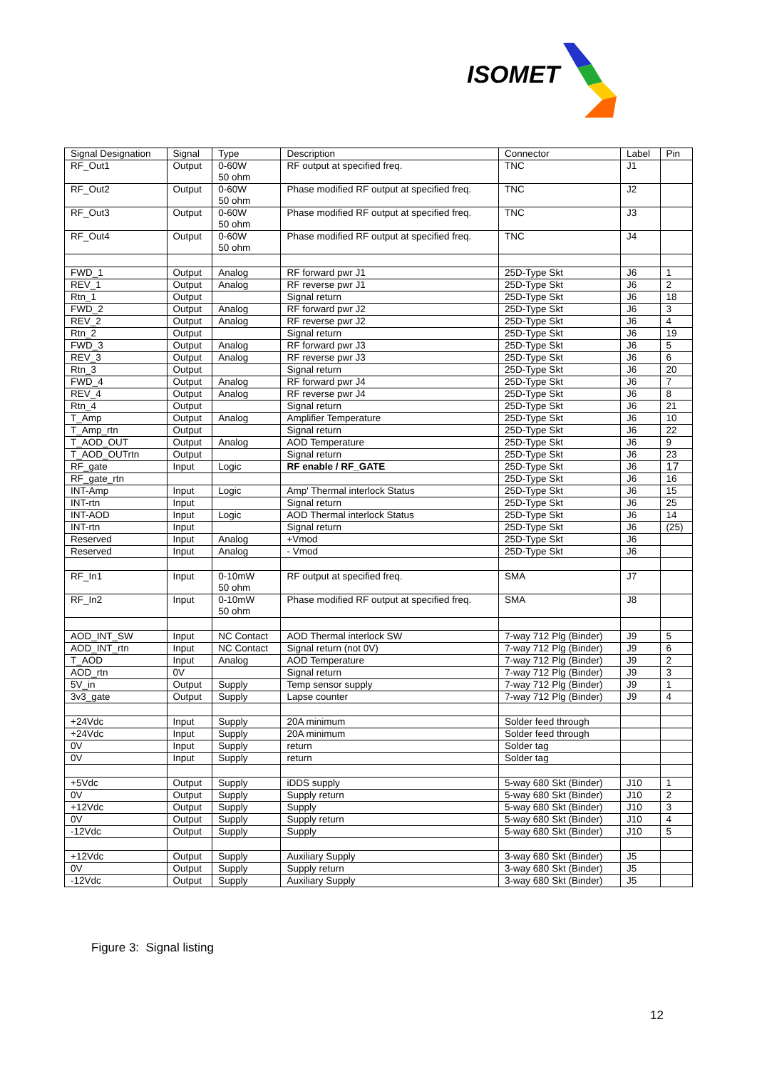ISOMET
| Signal Designation | Signal | Type | Description | Connector | Label | Pin |
| --- | --- | --- | --- | --- | --- | --- |
| RF_Out1 | Output | 0-60W 50 ohm | RF output at specified freq. | TNC | J1 | |
| RF_Out2 | Output | 0-60W 50 ohm | Phase modified RF output at specified freq. | TNC | J2 | |
| RF_Out3 | Output | 0-60W 50 ohm | Phase modified RF output at specified freq. | TNC | J3 | |
| RF_Out4 | Output | 0-60W 50 ohm | Phase modified RF output at specified freq. | TNC | J4 | |
| FWD_1 | Output | Analog | RF forward pwr J1 | 25D-Type Skt | J6 | 1 |
| REV_1 | Output | Analog | RF reverse pwr J1 | 25D-Type Skt | J6 | 2 |
| Rtn_1 | Output | | Signal return | 25D-Type Skt | J6 | 18 |
| FWD_2 | Output | Analog | RF forward pwr J2 | 25D-Type Skt | J6 | 3 |
| REV_2 | Output | Analog | RF reverse pwr J2 | 25D-Type Skt | J6 | 4 |
| Rtn_2 | Output | | Signal return | 25D-Type Skt | J6 | 19 |
| FWD_3 | Output | Analog | RF forward pwr J3 | 25D-Type Skt | J6 | 5 |
| REV_3 | Output | Analog | RF reverse pwr J3 | 25D-Type Skt | J6 | 6 |
| Rtn_3 | Output | | Signal return | 25D-Type Skt | J6 | 20 |
| FWD_4 | Output | Analog | RF forward pwr J4 | 25D-Type Skt | J6 | 7 |
| REV_4 | Output | Analog | RF reverse pwr J4 | 25D-Type Skt | J6 | 8 |
| Rtn_4 | Output | | Signal return | 25D-Type Skt | J6 | 21 |
| T_Amp | Output | Analog | Amplifier Temperature | 25D-Type Skt | J6 | 10 |
| T_Amp_rtn | Output | | Signal return | 25D-Type Skt | J6 | 22 |
| T_AOD_OUT | Output | Analog | AOD Temperature | 25D-Type Skt | J6 | 9 |
| T_AOD_OUTrtn | Output | | Signal return | 25D-Type Skt | J6 | 23 |
| RF_gate | Input | Logic | RF enable / RF_GATE | 25D-Type Skt | J6 | 17 |
| RF_gate_rtn | | | | 25D-Type Skt | J6 | 16 |
| INT-Amp | Input | Logic | Amp' Thermal interlock Status | 25D-Type Skt | J6 | 15 |
| INT-rtn | Input | | Signal return | 25D-Type Skt | J6 | 25 |
| INT-AOD | Input | Logic | AOD Thermal interlock Status | 25D-Type Skt | J6 | 14 |
| INT-rtn | Input | | Signal return | 25D-Type Skt | J6 | (25) |
| Reserved | Input | Analog | +Vmod | 25D-Type Skt | J6 | |
| Reserved | Input | Analog | - Vmod | 25D-Type Skt | J6 | |
| RF_In1 | Input | 0-10mW 50 ohm | RF output at specified freq. | SMA | J7 | |
| RF_In2 | Input | 0-10mW 50 ohm | Phase modified RF output at specified freq. | SMA | J8 | |
| AOD_INT_SW | Input | NC Contact | AOD Thermal interlock SW | 7-way 712 Plg (Binder) | J9 | 5 |
| AOD_INT_rtn | Input | NC Contact | Signal return (not 0V) | 7-way 712 Plg (Binder) | J9 | 6 |
| T_AOD | Input | Analog | AOD Temperature | 7-way 712 Plg (Binder) | J9 | 2 |
| AOD_rtn | 0V | | Signal return | 7-way 712 Plg (Binder) | J9 | 3 |
| 5V_in | Output | Supply | Temp sensor supply | 7-way 712 Plg (Binder) | J9 | 1 |
| 3v3_gate | Output | Supply | Lapse counter | 7-way 712 Plg (Binder) | J9 | 4 |
| +24Vdc | Input | Supply | 20A minimum | Solder feed through | | |
| +24Vdc | Input | Supply | 20A minimum | Solder feed through | | |
| 0V | Input | Supply | return | Solder tag | | |
| 0V | Input | Supply | return | Solder tag | | |
| +5Vdc | Output | Supply | iDDS supply | 5-way 680 Skt (Binder) | J10 | 1 |
| 0V | Output | Supply | Supply return | 5-way 680 Skt (Binder) | J10 | 2 |
| +12Vdc | Output | Supply | Supply | 5-way 680 Skt (Binder) | J10 | 3 |
| 0V | Output | Supply | Supply return | 5-way 680 Skt (Binder) | J10 | 4 |
| -12Vdc | Output | Supply | Supply | 5-way 680 Skt (Binder) | J10 | 5 |
| +12Vdc | Output | Supply | Auxiliary Supply | 3-way 680 Skt (Binder) | J5 | |
| 0V | Output | Supply | Supply return | 3-way 680 Skt (Binder) | J5 | |
| -12Vdc | Output | Supply | Auxiliary Supply | 3-way 680 Skt (Binder) | J5 | |
Figure 3: Signal listing
12